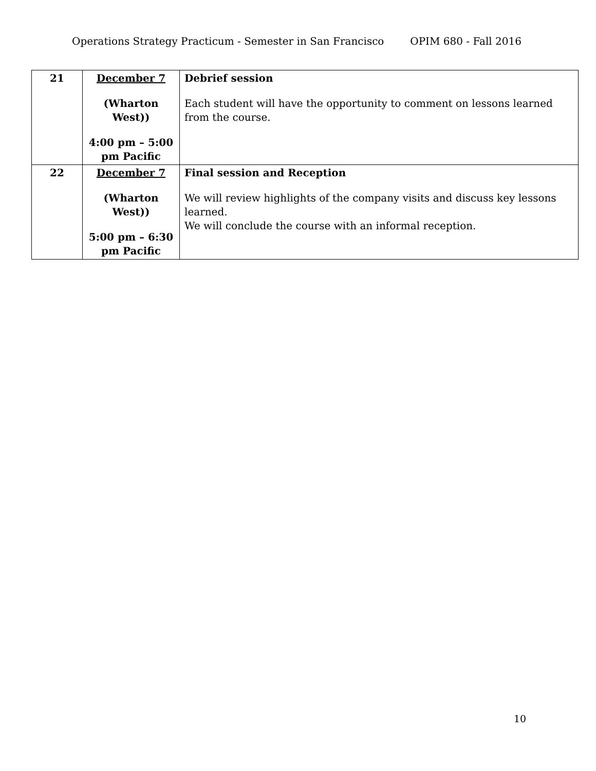Operations Strategy Practicum - Semester in San Francisco OPIM 680 - Fall 2016
| 21 | December 7 (Wharton West)) 4:00 pm – 5:00 pm Pacific | Debrief session Each student will have the opportunity to comment on lessons learned from the course. |
| 22 | December 7 (Wharton West)) 5:00 pm – 6:30 pm Pacific | Final session and Reception We will review highlights of the company visits and discuss key lessons learned. We will conclude the course with an informal reception. |
10